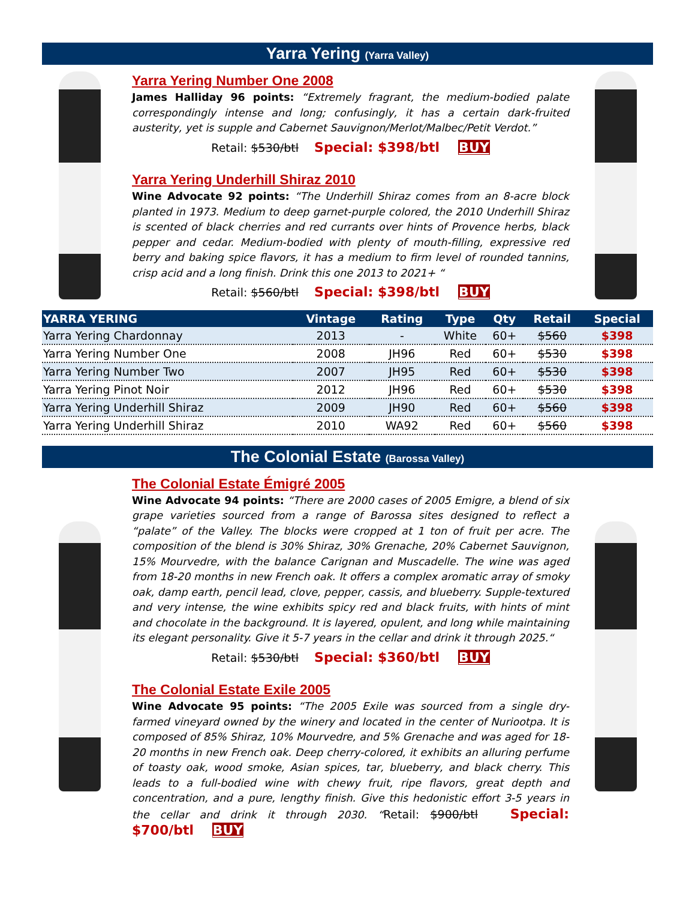Yarra Yering (Yarra Valley)
Yarra Yering Number One 2008
James Halliday 96 points: “Extremely fragrant, the medium-bodied palate correspondingly intense and long; confusingly, it has a certain dark-fruited austerity, yet is supple and Cabernet Sauvignon/Merlot/Malbec/Petit Verdot.”
Retail: $530/btl Special: $398/btl BUY
Yarra Yering Underhill Shiraz 2010
Wine Advocate 92 points: “The Underhill Shiraz comes from an 8-acre block planted in 1973. Medium to deep garnet-purple colored, the 2010 Underhill Shiraz is scented of black cherries and red currants over hints of Provence herbs, black pepper and cedar. Medium-bodied with plenty of mouth-filling, expressive red berry and baking spice flavors, it has a medium to firm level of rounded tannins, crisp acid and a long finish. Drink this one 2013 to 2021+ “
Retail: $560/btl Special: $398/btl BUY
| YARRA YERING | Vintage | Rating | Type | Qty | Retail | Special |
| --- | --- | --- | --- | --- | --- | --- |
| Yarra Yering Chardonnay | 2013 | - | White | 60+ | $560 | $398 |
| Yarra Yering Number One | 2008 | JH96 | Red | 60+ | $530 | $398 |
| Yarra Yering Number Two | 2007 | JH95 | Red | 60+ | $530 | $398 |
| Yarra Yering Pinot Noir | 2012 | JH96 | Red | 60+ | $530 | $398 |
| Yarra Yering Underhill Shiraz | 2009 | JH90 | Red | 60+ | $560 | $398 |
| Yarra Yering Underhill Shiraz | 2010 | WA92 | Red | 60+ | $560 | $398 |
The Colonial Estate (Barossa Valley)
The Colonial Estate Émigré 2005
Wine Advocate 94 points: “There are 2000 cases of 2005 Emigre, a blend of six grape varieties sourced from a range of Barossa sites designed to reflect a “palate” of the Valley. The blocks were cropped at 1 ton of fruit per acre. The composition of the blend is 30% Shiraz, 30% Grenache, 20% Cabernet Sauvignon, 15% Mourvedre, with the balance Carignan and Muscadelle. The wine was aged from 18-20 months in new French oak. It offers a complex aromatic array of smoky oak, damp earth, pencil lead, clove, pepper, cassis, and blueberry. Supple-textured and very intense, the wine exhibits spicy red and black fruits, with hints of mint and chocolate in the background. It is layered, opulent, and long while maintaining its elegant personality. Give it 5-7 years in the cellar and drink it through 2025.“
Retail: $530/btl Special: $360/btl BUY
The Colonial Estate Exile 2005
Wine Advocate 95 points: “The 2005 Exile was sourced from a single dry-farmed vineyard owned by the winery and located in the center of Nuriootpa. It is composed of 85% Shiraz, 10% Mourvedre, and 5% Grenache and was aged for 18-20 months in new French oak. Deep cherry-colored, it exhibits an alluring perfume of toasty oak, wood smoke, Asian spices, tar, blueberry, and black cherry. This leads to a full-bodied wine with chewy fruit, ripe flavors, great depth and concentration, and a pure, lengthy finish. Give this hedonistic effort 3-5 years in the cellar and drink it through 2030. “Retail: $900/btl Special: $700/btl BUY